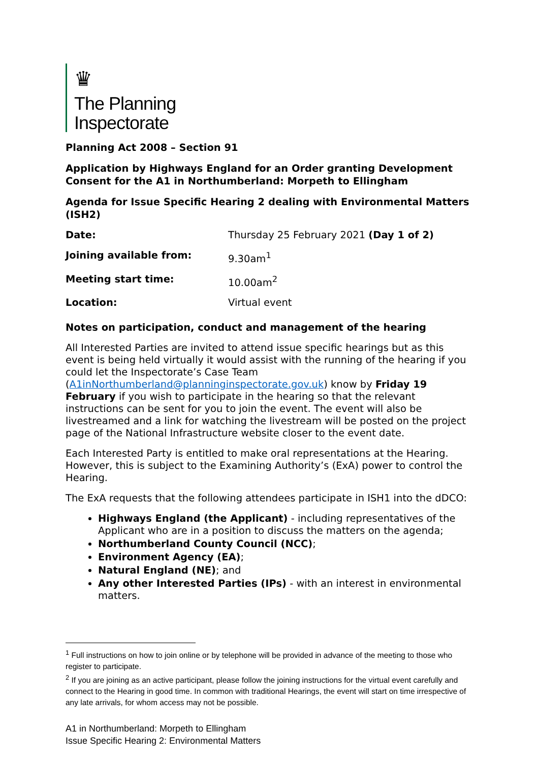♛
The Planning
Inspectorate
Planning Act 2008 – Section 91
Application by Highways England for an Order granting Development Consent for the A1 in Northumberland: Morpeth to Ellingham
Agenda for Issue Specific Hearing 2 dealing with Environmental Matters (ISH2)
| Date: | Thursday 25 February 2021 (Day 1 of 2) |
| Joining available from: | 9.30am<sup>1</sup> |
| Meeting start time: | 10.00am<sup>2</sup> |
| Location: | Virtual event |
Notes on participation, conduct and management of the hearing
All Interested Parties are invited to attend issue specific hearings but as this event is being held virtually it would assist with the running of the hearing if you could let the Inspectorate’s Case Team (A1inNorthumberland@planninginspectorate.gov.uk) know by Friday 19 February if you wish to participate in the hearing so that the relevant instructions can be sent for you to join the event. The event will also be livestreamed and a link for watching the livestream will be posted on the project page of the National Infrastructure website closer to the event date.
Each Interested Party is entitled to make oral representations at the Hearing. However, this is subject to the Examining Authority’s (ExA) power to control the Hearing.
The ExA requests that the following attendees participate in ISH1 into the dDCO:
Highways England (the Applicant) - including representatives of the Applicant who are in a position to discuss the matters on the agenda;
Northumberland County Council (NCC);
Environment Agency (EA);
Natural England (NE); and
Any other Interested Parties (IPs) - with an interest in environmental matters.
<sup>1</sup> Full instructions on how to join online or by telephone will be provided in advance of the meeting to those who register to participate.
<sup>2</sup> If you are joining as an active participant, please follow the joining instructions for the virtual event carefully and connect to the Hearing in good time. In common with traditional Hearings, the event will start on time irrespective of any late arrivals, for whom access may not be possible.
A1 in Northumberland: Morpeth to Ellingham
Issue Specific Hearing 2: Environmental Matters